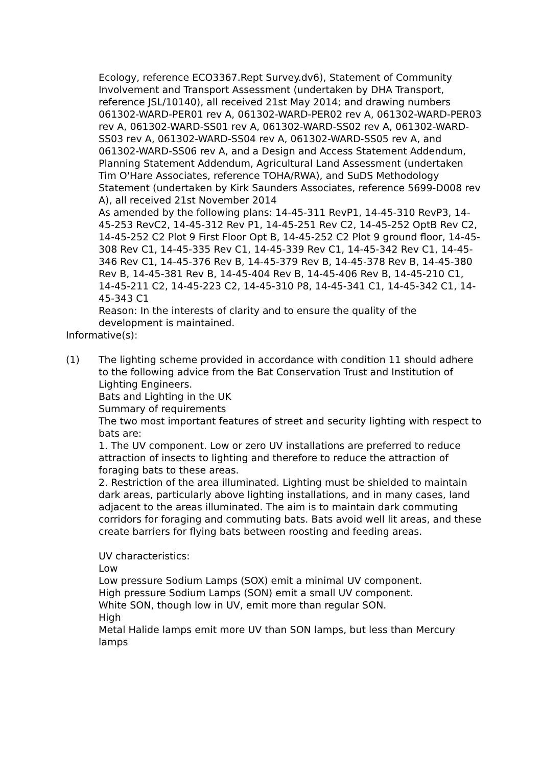Ecology, reference ECO3367.Rept Survey.dv6), Statement of Community Involvement and Transport Assessment (undertaken by DHA Transport, reference JSL/10140), all received 21st May 2014; and drawing numbers 061302-WARD-PER01 rev A, 061302-WARD-PER02 rev A, 061302-WARD-PER03 rev A, 061302-WARD-SS01 rev A, 061302-WARD-SS02 rev A, 061302-WARD-SS03 rev A, 061302-WARD-SS04 rev A, 061302-WARD-SS05 rev A, and 061302-WARD-SS06 rev A, and a Design and Access Statement Addendum, Planning Statement Addendum, Agricultural Land Assessment (undertaken Tim O'Hare Associates, reference TOHA/RWA), and SuDS Methodology Statement (undertaken by Kirk Saunders Associates, reference 5699-D008 rev A), all received 21st November 2014
As amended by the following plans: 14-45-311 RevP1, 14-45-310 RevP3, 14-45-253 RevC2, 14-45-312 Rev P1, 14-45-251 Rev C2, 14-45-252 OptB Rev C2, 14-45-252 C2 Plot 9 First Floor Opt B, 14-45-252 C2 Plot 9 ground floor, 14-45-308 Rev C1, 14-45-335 Rev C1, 14-45-339 Rev C1, 14-45-342 Rev C1, 14-45-346 Rev C1, 14-45-376 Rev B, 14-45-379 Rev B, 14-45-378 Rev B, 14-45-380 Rev B, 14-45-381 Rev B, 14-45-404 Rev B, 14-45-406 Rev B, 14-45-210 C1, 14-45-211 C2, 14-45-223 C2, 14-45-310 P8, 14-45-341 C1, 14-45-342 C1, 14-45-343 C1
Reason: In the interests of clarity and to ensure the quality of the development is maintained.
Informative(s):
(1) The lighting scheme provided in accordance with condition 11 should adhere to the following advice from the Bat Conservation Trust and Institution of Lighting Engineers.
Bats and Lighting in the UK
Summary of requirements
The two most important features of street and security lighting with respect to bats are:
1. The UV component. Low or zero UV installations are preferred to reduce attraction of insects to lighting and therefore to reduce the attraction of foraging bats to these areas.
2. Restriction of the area illuminated. Lighting must be shielded to maintain dark areas, particularly above lighting installations, and in many cases, land adjacent to the areas illuminated. The aim is to maintain dark commuting corridors for foraging and commuting bats. Bats avoid well lit areas, and these create barriers for flying bats between roosting and feeding areas.
UV characteristics:
Low
Low pressure Sodium Lamps (SOX) emit a minimal UV component.
High pressure Sodium Lamps (SON) emit a small UV component.
White SON, though low in UV, emit more than regular SON.
High
Metal Halide lamps emit more UV than SON lamps, but less than Mercury lamps